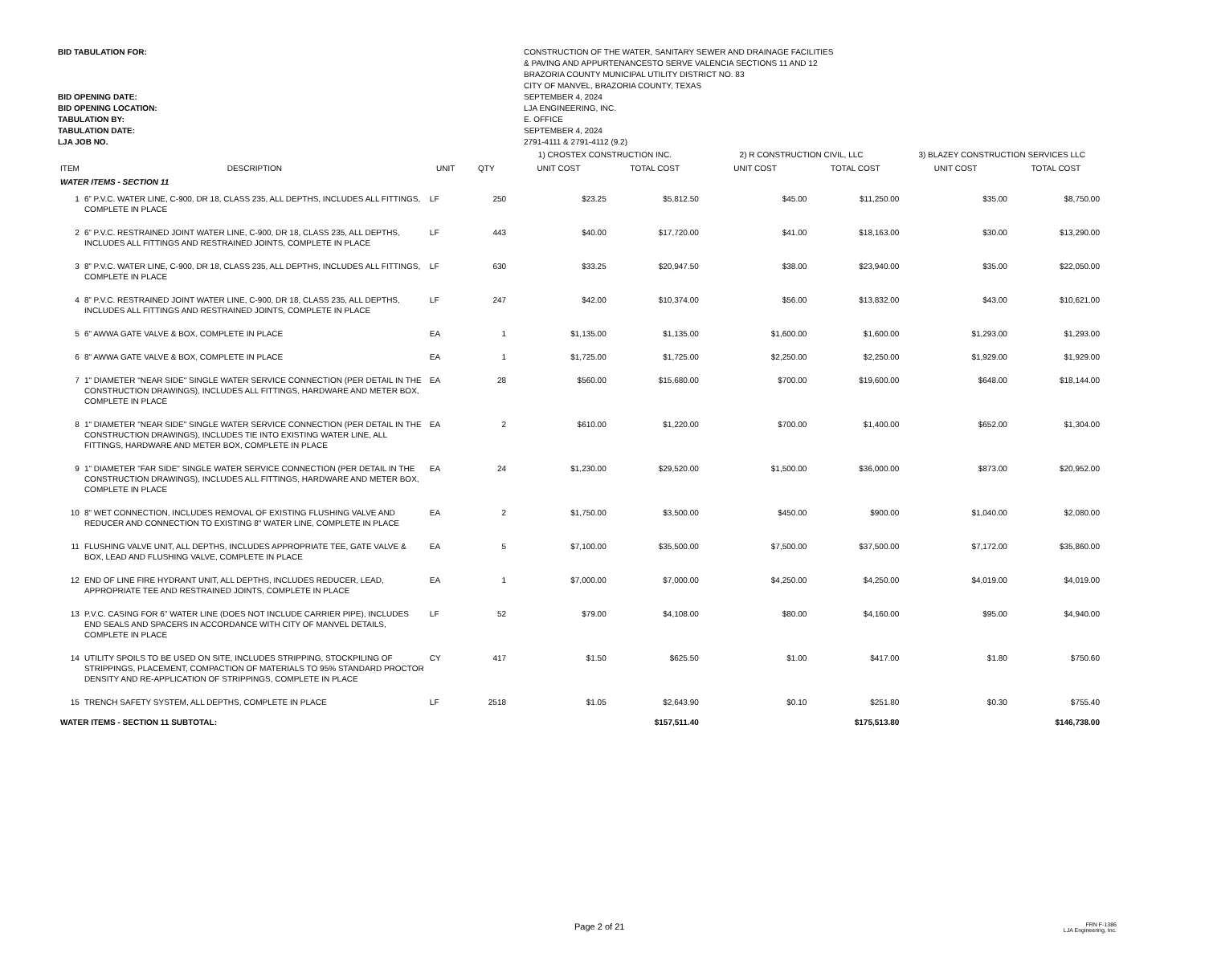BID TABULATION FOR:
BID OPENING DATE:
BID OPENING LOCATION:
TABULATION BY:
TABULATION DATE:
LJA JOB NO.
CONSTRUCTION OF THE WATER, SANITARY SEWER AND DRAINAGE FACILITIES
& PAVING AND APPURTENANCESTO SERVE VALENCIA SECTIONS 11 AND 12
BRAZORIA COUNTY MUNICIPAL UTILITY DISTRICT NO. 83
CITY OF MANVEL, BRAZORIA COUNTY, TEXAS
SEPTEMBER 4, 2024
LJA ENGINEERING, INC.
E. OFFICE
SEPTEMBER 4, 2024
2791-4111 & 2791-4112 (9.2)
| | | | | 1) CROSTEX CONSTRUCTION INC. | | 2) R CONSTRUCTION CIVIL, LLC | | 3) BLAZEY CONSTRUCTION SERVICES LLC | |
| --- | --- | --- | --- | --- | --- | --- | --- | --- | --- |
| ITEM | DESCRIPTION | UNIT | QTY | UNIT COST | TOTAL COST | UNIT COST | TOTAL COST | UNIT COST | TOTAL COST |
| WATER ITEMS - SECTION 11 | | | | | | | | | |
| 1 | 6” P.V.C. WATER LINE, C-900, DR 18, CLASS 235, ALL DEPTHS, INCLUDES ALL FITTINGS, COMPLETE IN PLACE | LF | 250 | $23.25 | $5,812.50 | $45.00 | $11,250.00 | $35.00 | $8,750.00 |
| 2 | 6” P.V.C. RESTRAINED JOINT WATER LINE, C-900, DR 18, CLASS 235, ALL DEPTHS, INCLUDES ALL FITTINGS AND RESTRAINED JOINTS, COMPLETE IN PLACE | LF | 443 | $40.00 | $17,720.00 | $41.00 | $18,163.00 | $30.00 | $13,290.00 |
| 3 | 8” P.V.C. WATER LINE, C-900, DR 18, CLASS 235, ALL DEPTHS, INCLUDES ALL FITTINGS, COMPLETE IN PLACE | LF | 630 | $33.25 | $20,947.50 | $38.00 | $23,940.00 | $35.00 | $22,050.00 |
| 4 | 8” P.V.C. RESTRAINED JOINT WATER LINE, C-900, DR 18, CLASS 235, ALL DEPTHS, INCLUDES ALL FITTINGS AND RESTRAINED JOINTS, COMPLETE IN PLACE | LF | 247 | $42.00 | $10,374.00 | $56.00 | $13,832.00 | $43.00 | $10,621.00 |
| 5 | 6" AWWA GATE VALVE & BOX, COMPLETE IN PLACE | EA | 1 | $1,135.00 | $1,135.00 | $1,600.00 | $1,600.00 | $1,293.00 | $1,293.00 |
| 6 | 8" AWWA GATE VALVE & BOX, COMPLETE IN PLACE | EA | 1 | $1,725.00 | $1,725.00 | $2,250.00 | $2,250.00 | $1,929.00 | $1,929.00 |
| 7 | 1" DIAMETER "NEAR SIDE" SINGLE WATER SERVICE CONNECTION (PER DETAIL IN THE CONSTRUCTION DRAWINGS), INCLUDES ALL FITTINGS, HARDWARE AND METER BOX, COMPLETE IN PLACE | EA | 28 | $560.00 | $15,680.00 | $700.00 | $19,600.00 | $648.00 | $18,144.00 |
| 8 | 1" DIAMETER "NEAR SIDE" SINGLE WATER SERVICE CONNECTION (PER DETAIL IN THE CONSTRUCTION DRAWINGS), INCLUDES TIE INTO EXISTING WATER LINE, ALL FITTINGS, HARDWARE AND METER BOX, COMPLETE IN PLACE | EA | 2 | $610.00 | $1,220.00 | $700.00 | $1,400.00 | $652.00 | $1,304.00 |
| 9 | 1" DIAMETER "FAR SIDE" SINGLE WATER SERVICE CONNECTION (PER DETAIL IN THE CONSTRUCTION DRAWINGS), INCLUDES ALL FITTINGS, HARDWARE AND METER BOX, COMPLETE IN PLACE | EA | 24 | $1,230.00 | $29,520.00 | $1,500.00 | $36,000.00 | $873.00 | $20,952.00 |
| 10 | 8" WET CONNECTION, INCLUDES REMOVAL OF EXISTING FLUSHING VALVE AND REDUCER AND CONNECTION TO EXISTING 8" WATER LINE, COMPLETE IN PLACE | EA | 2 | $1,750.00 | $3,500.00 | $450.00 | $900.00 | $1,040.00 | $2,080.00 |
| 11 | FLUSHING VALVE UNIT, ALL DEPTHS, INCLUDES APPROPRIATE TEE, GATE VALVE & BOX, LEAD AND FLUSHING VALVE, COMPLETE IN PLACE | EA | 5 | $7,100.00 | $35,500.00 | $7,500.00 | $37,500.00 | $7,172.00 | $35,860.00 |
| 12 | END OF LINE FIRE HYDRANT UNIT, ALL DEPTHS, INCLUDES REDUCER, LEAD, APPROPRIATE TEE AND RESTRAINED JOINTS, COMPLETE IN PLACE | EA | 1 | $7,000.00 | $7,000.00 | $4,250.00 | $4,250.00 | $4,019.00 | $4,019.00 |
| 13 | P.V.C. CASING FOR 6" WATER LINE (DOES NOT INCLUDE CARRIER PIPE), INCLUDES END SEALS AND SPACERS IN ACCORDANCE WITH CITY OF MANVEL DETAILS, COMPLETE IN PLACE | LF | 52 | $79.00 | $4,108.00 | $80.00 | $4,160.00 | $95.00 | $4,940.00 |
| 14 | UTILITY SPOILS TO BE USED ON SITE, INCLUDES STRIPPING, STOCKPILING OF STRIPPINGS, PLACEMENT, COMPACTION OF MATERIALS TO 95% STANDARD PROCTOR DENSITY AND RE-APPLICATION OF STRIPPINGS, COMPLETE IN PLACE | CY | 417 | $1.50 | $625.50 | $1.00 | $417.00 | $1.80 | $750.60 |
| 15 | TRENCH SAFETY SYSTEM, ALL DEPTHS, COMPLETE IN PLACE | LF | 2518 | $1.05 | $2,643.90 | $0.10 | $251.80 | $0.30 | $755.40 |
| WATER ITEMS - SECTION 11 SUBTOTAL: | | | | | $157,511.40 | | $175,513.80 | | $146,738.00 |
Page 2 of 21
FRN F-1386
LJA Engineering, Inc.